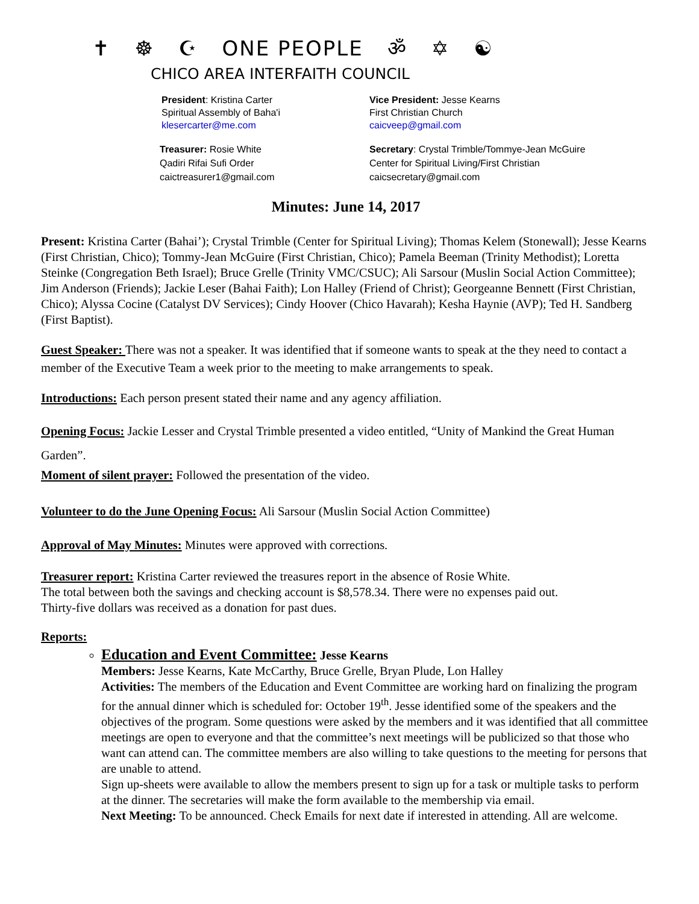✝ ☸ ☪ ONE PEOPLE ॐ ✡ ☯
CHICO AREA INTERFAITH COUNCIL
President: Kristina Carter
Spiritual Assembly of Baha'i
klesercarter@me.com
Vice President: Jesse Kearns
First Christian Church
caicveep@gmail.com
Treasurer: Rosie White
Qadiri Rifai Sufi Order
caictreasurer1@gmail.com
Secretary: Crystal Trimble/Tommye-Jean McGuire
Center for Spiritual Living/First Christian
caicsecretary@gmail.com
Minutes: June 14, 2017
Present: Kristina Carter (Bahai’); Crystal Trimble (Center for Spiritual Living); Thomas Kelem (Stonewall); Jesse Kearns (First Christian, Chico); Tommy-Jean McGuire (First Christian, Chico); Pamela Beeman (Trinity Methodist); Loretta Steinke (Congregation Beth Israel); Bruce Grelle (Trinity VMC/CSUC); Ali Sarsour (Muslin Social Action Committee); Jim Anderson (Friends); Jackie Leser (Bahai Faith); Lon Halley (Friend of Christ); Georgeanne Bennett (First Christian, Chico); Alyssa Cocine (Catalyst DV Services); Cindy Hoover (Chico Havarah); Kesha Haynie (AVP); Ted H. Sandberg (First Baptist).
Guest Speaker: There was not a speaker. It was identified that if someone wants to speak at the they need to contact a member of the Executive Team a week prior to the meeting to make arrangements to speak.
Introductions: Each person present stated their name and any agency affiliation.
Opening Focus: Jackie Lesser and Crystal Trimble presented a video entitled, “Unity of Mankind the Great Human Garden”.
Moment of silent prayer: Followed the presentation of the video.
Volunteer to do the June Opening Focus: Ali Sarsour (Muslin Social Action Committee)
Approval of May Minutes: Minutes were approved with corrections.
Treasurer report: Kristina Carter reviewed the treasures report in the absence of Rosie White.
The total between both the savings and checking account is $8,578.34. There were no expenses paid out.
Thirty-five dollars was received as a donation for past dues.
Reports:
Education and Event Committee: Jesse Kearns
Members: Jesse Kearns, Kate McCarthy, Bruce Grelle, Bryan Plude, Lon Halley
Activities: The members of the Education and Event Committee are working hard on finalizing the program for the annual dinner which is scheduled for: October 19<sup>th</sup>. Jesse identified some of the speakers and the objectives of the program. Some questions were asked by the members and it was identified that all committee meetings are open to everyone and that the committee’s next meetings will be publicized so that those who want can attend can. The committee members are also willing to take questions to the meeting for persons that are unable to attend.
Sign up-sheets were available to allow the members present to sign up for a task or multiple tasks to perform at the dinner. The secretaries will make the form available to the membership via email.
Next Meeting: To be announced. Check Emails for next date if interested in attending. All are welcome.